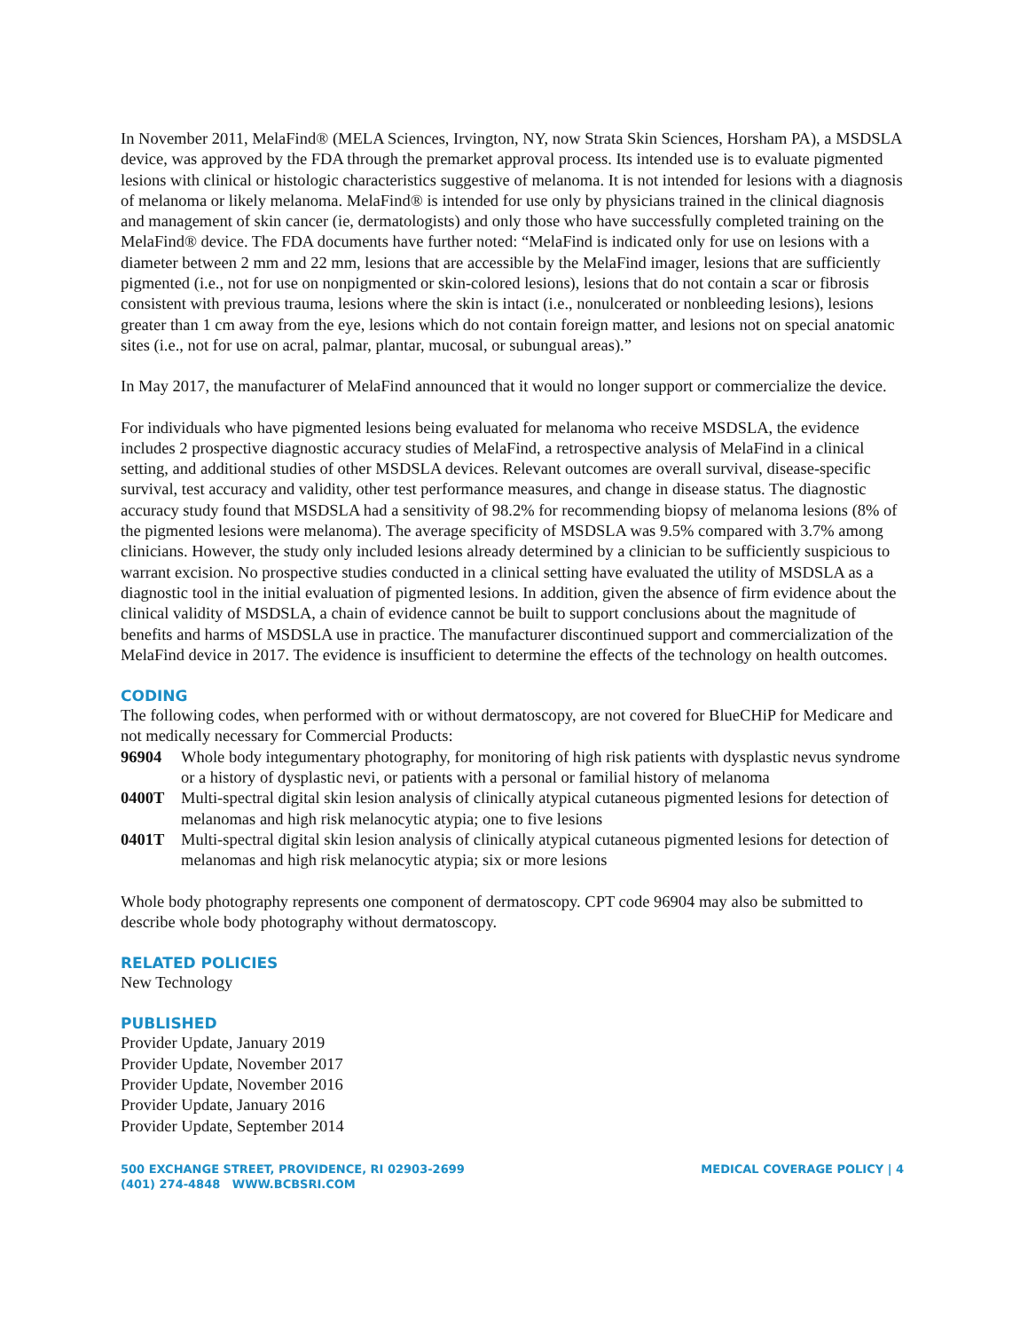In November 2011, MelaFind® (MELA Sciences, Irvington, NY, now Strata Skin Sciences, Horsham PA), a MSDSLA device, was approved by the FDA through the premarket approval process. Its intended use is to evaluate pigmented lesions with clinical or histologic characteristics suggestive of melanoma. It is not intended for lesions with a diagnosis of melanoma or likely melanoma. MelaFind® is intended for use only by physicians trained in the clinical diagnosis and management of skin cancer (ie, dermatologists) and only those who have successfully completed training on the MelaFind® device. The FDA documents have further noted: “MelaFind is indicated only for use on lesions with a diameter between 2 mm and 22 mm, lesions that are accessible by the MelaFind imager, lesions that are sufficiently pigmented (i.e., not for use on nonpigmented or skin-colored lesions), lesions that do not contain a scar or fibrosis consistent with previous trauma, lesions where the skin is intact (i.e., nonulcerated or nonbleeding lesions), lesions greater than 1 cm away from the eye, lesions which do not contain foreign matter, and lesions not on special anatomic sites (i.e., not for use on acral, palmar, plantar, mucosal, or subungual areas).”
In May 2017, the manufacturer of MelaFind announced that it would no longer support or commercialize the device.
For individuals who have pigmented lesions being evaluated for melanoma who receive MSDSLA, the evidence includes 2 prospective diagnostic accuracy studies of MelaFind, a retrospective analysis of MelaFind in a clinical setting, and additional studies of other MSDSLA devices. Relevant outcomes are overall survival, disease-specific survival, test accuracy and validity, other test performance measures, and change in disease status. The diagnostic accuracy study found that MSDSLA had a sensitivity of 98.2% for recommending biopsy of melanoma lesions (8% of the pigmented lesions were melanoma). The average specificity of MSDSLA was 9.5% compared with 3.7% among clinicians. However, the study only included lesions already determined by a clinician to be sufficiently suspicious to warrant excision. No prospective studies conducted in a clinical setting have evaluated the utility of MSDSLA as a diagnostic tool in the initial evaluation of pigmented lesions. In addition, given the absence of firm evidence about the clinical validity of MSDSLA, a chain of evidence cannot be built to support conclusions about the magnitude of benefits and harms of MSDSLA use in practice. The manufacturer discontinued support and commercialization of the MelaFind device in 2017. The evidence is insufficient to determine the effects of the technology on health outcomes.
CODING
The following codes, when performed with or without dermatoscopy, are not covered for BlueCHiP for Medicare and not medically necessary for Commercial Products:
96904 Whole body integumentary photography, for monitoring of high risk patients with dysplastic nevus syndrome or a history of dysplastic nevi, or patients with a personal or familial history of melanoma 0400T Multi-spectral digital skin lesion analysis of clinically atypical cutaneous pigmented lesions for detection of melanomas and high risk melanocytic atypia; one to five lesions 0401T Multi-spectral digital skin lesion analysis of clinically atypical cutaneous pigmented lesions for detection of melanomas and high risk melanocytic atypia; six or more lesions
Whole body photography represents one component of dermatoscopy. CPT code 96904 may also be submitted to describe whole body photography without dermatoscopy.
RELATED POLICIES
New Technology
PUBLISHED
Provider Update, January 2019
Provider Update, November 2017
Provider Update, November 2016
Provider Update, January 2016
Provider Update, September 2014
500 EXCHANGE STREET, PROVIDENCE, RI 02903-2699
(401) 274-4848 WWW.BCBSRI.COM
MEDICAL COVERAGE POLICY | 4